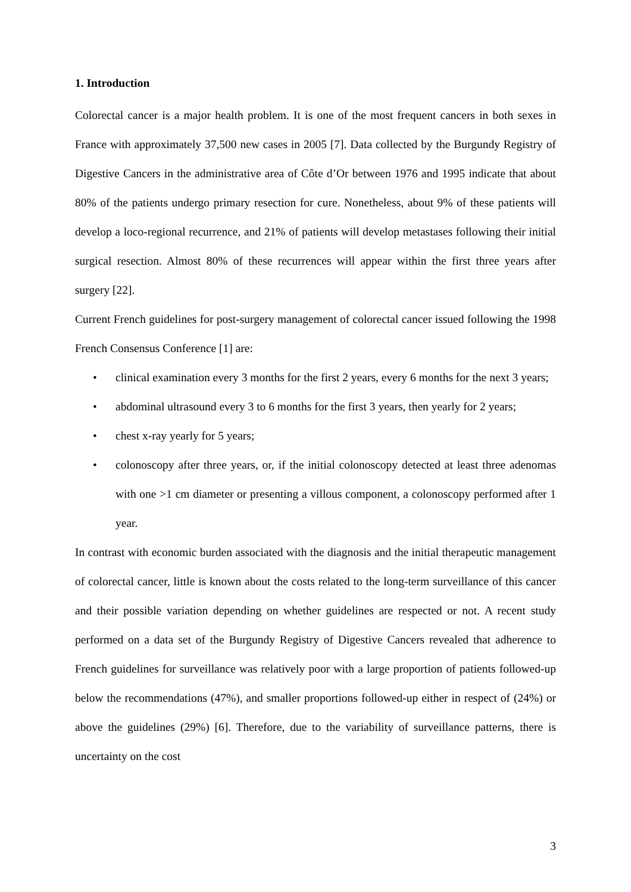1. Introduction
Colorectal cancer is a major health problem. It is one of the most frequent cancers in both sexes in France with approximately 37,500 new cases in 2005 [7]. Data collected by the Burgundy Registry of Digestive Cancers in the administrative area of Côte d’Or between 1976 and 1995 indicate that about 80% of the patients undergo primary resection for cure. Nonetheless, about 9% of these patients will develop a loco-regional recurrence, and 21% of patients will develop metastases following their initial surgical resection. Almost 80% of these recurrences will appear within the first three years after surgery [22].
Current French guidelines for post-surgery management of colorectal cancer issued following the 1998 French Consensus Conference [1] are:
• clinical examination every 3 months for the first 2 years, every 6 months for the next 3 years;
• abdominal ultrasound every 3 to 6 months for the first 3 years, then yearly for 2 years;
• chest x-ray yearly for 5 years;
• colonoscopy after three years, or, if the initial colonoscopy detected at least three adenomas with one >1 cm diameter or presenting a villous component, a colonoscopy performed after 1 year.
In contrast with economic burden associated with the diagnosis and the initial therapeutic management of colorectal cancer, little is known about the costs related to the long-term surveillance of this cancer and their possible variation depending on whether guidelines are respected or not. A recent study performed on a data set of the Burgundy Registry of Digestive Cancers revealed that adherence to French guidelines for surveillance was relatively poor with a large proportion of patients followed-up below the recommendations (47%), and smaller proportions followed-up either in respect of (24%) or above the guidelines (29%) [6]. Therefore, due to the variability of surveillance patterns, there is uncertainty on the cost
3